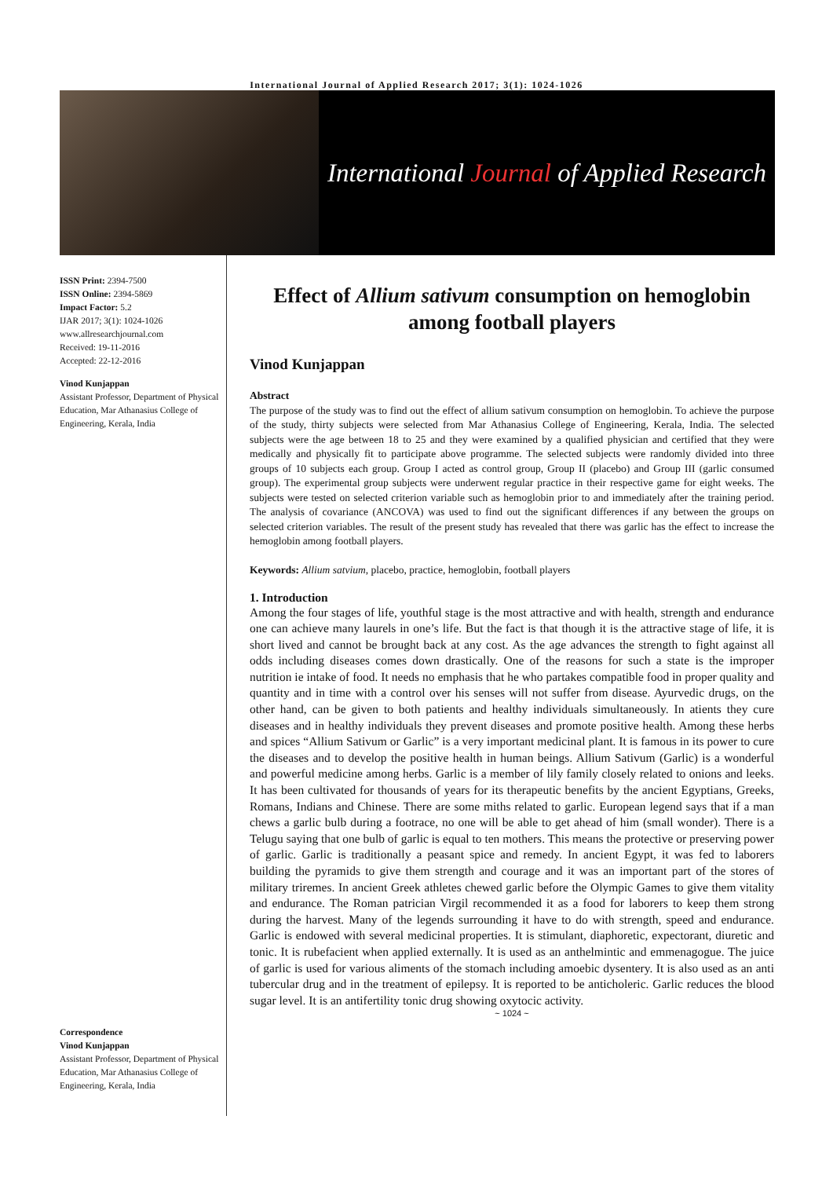International Journal of Applied Research 2017; 3(1): 1024-1026
International Journal of Applied Research
ISSN Print: 2394-7500
ISSN Online: 2394-5869
Impact Factor: 5.2
IJAR 2017; 3(1): 1024-1026
www.allresearchjournal.com
Received: 19-11-2016
Accepted: 22-12-2016
Vinod Kunjappan
Assistant Professor, Department of Physical Education, Mar Athanasius College of Engineering, Kerala, India
Correspondence
Vinod Kunjappan
Assistant Professor, Department of Physical Education, Mar Athanasius College of Engineering, Kerala, India
Effect of Allium sativum consumption on hemoglobin among football players
Vinod Kunjappan
Abstract
The purpose of the study was to find out the effect of allium sativum consumption on hemoglobin. To achieve the purpose of the study, thirty subjects were selected from Mar Athanasius College of Engineering, Kerala, India. The selected subjects were the age between 18 to 25 and they were examined by a qualified physician and certified that they were medically and physically fit to participate above programme. The selected subjects were randomly divided into three groups of 10 subjects each group. Group I acted as control group, Group II (placebo) and Group III (garlic consumed group). The experimental group subjects were underwent regular practice in their respective game for eight weeks. The subjects were tested on selected criterion variable such as hemoglobin prior to and immediately after the training period. The analysis of covariance (ANCOVA) was used to find out the significant differences if any between the groups on selected criterion variables. The result of the present study has revealed that there was garlic has the effect to increase the hemoglobin among football players.
Keywords: Allium satvium, placebo, practice, hemoglobin, football players
1. Introduction
Among the four stages of life, youthful stage is the most attractive and with health, strength and endurance one can achieve many laurels in one’s life. But the fact is that though it is the attractive stage of life, it is short lived and cannot be brought back at any cost. As the age advances the strength to fight against all odds including diseases comes down drastically. One of the reasons for such a state is the improper nutrition ie intake of food. It needs no emphasis that he who partakes compatible food in proper quality and quantity and in time with a control over his senses will not suffer from disease. Ayurvedic drugs, on the other hand, can be given to both patients and healthy individuals simultaneously. In atients they cure diseases and in healthy individuals they prevent diseases and promote positive health. Among these herbs and spices “Allium Sativum or Garlic” is a very important medicinal plant. It is famous in its power to cure the diseases and to develop the positive health in human beings. Allium Sativum (Garlic) is a wonderful and powerful medicine among herbs. Garlic is a member of lily family closely related to onions and leeks. It has been cultivated for thousands of years for its therapeutic benefits by the ancient Egyptians, Greeks, Romans, Indians and Chinese. There are some miths related to garlic. European legend says that if a man chews a garlic bulb during a footrace, no one will be able to get ahead of him (small wonder). There is a Telugu saying that one bulb of garlic is equal to ten mothers. This means the protective or preserving power of garlic. Garlic is traditionally a peasant spice and remedy. In ancient Egypt, it was fed to laborers building the pyramids to give them strength and courage and it was an important part of the stores of military triremes. In ancient Greek athletes chewed garlic before the Olympic Games to give them vitality and endurance. The Roman patrician Virgil recommended it as a food for laborers to keep them strong during the harvest. Many of the legends surrounding it have to do with strength, speed and endurance. Garlic is endowed with several medicinal properties. It is stimulant, diaphoretic, expectorant, diuretic and tonic. It is rubefacient when applied externally. It is used as an anthelmintic and emmenagogue. The juice of garlic is used for various aliments of the stomach including amoebic dysentery. It is also used as an anti tubercular drug and in the treatment of epilepsy. It is reported to be anticholeric. Garlic reduces the blood sugar level. It is an antifertility tonic drug showing oxytocic activity.
~ 1024 ~